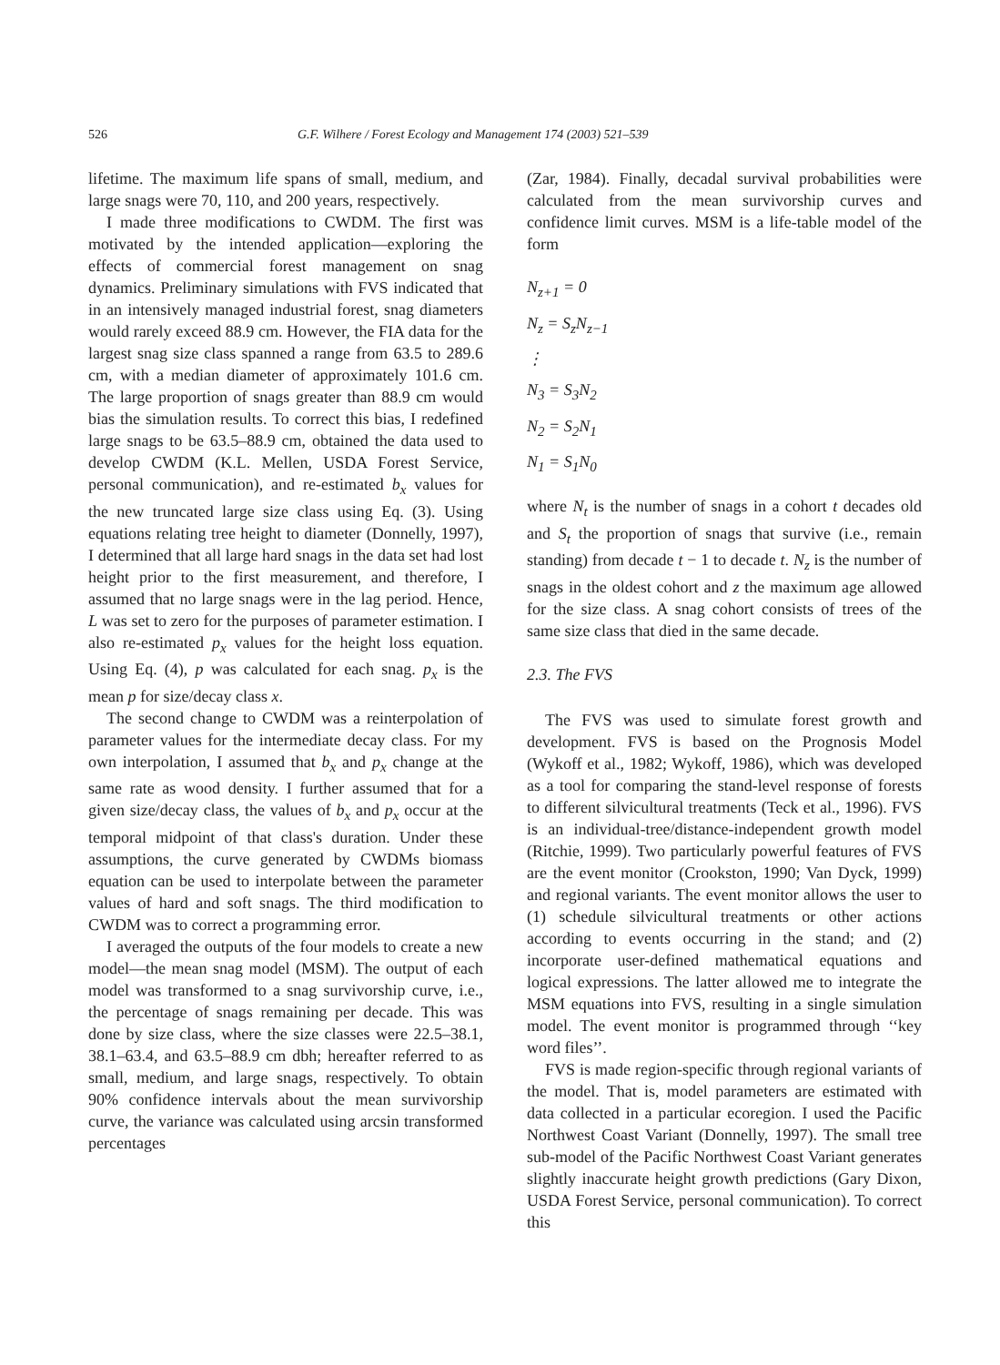526 G.F. Wilhere / Forest Ecology and Management 174 (2003) 521–539
lifetime. The maximum life spans of small, medium, and large snags were 70, 110, and 200 years, respectively.
I made three modifications to CWDM. The first was motivated by the intended application—exploring the effects of commercial forest management on snag dynamics. Preliminary simulations with FVS indicated that in an intensively managed industrial forest, snag diameters would rarely exceed 88.9 cm. However, the FIA data for the largest snag size class spanned a range from 63.5 to 289.6 cm, with a median diameter of approximately 101.6 cm. The large proportion of snags greater than 88.9 cm would bias the simulation results. To correct this bias, I redefined large snags to be 63.5–88.9 cm, obtained the data used to develop CWDM (K.L. Mellen, USDA Forest Service, personal communication), and re-estimated b<sub>x</sub> values for the new truncated large size class using Eq. (3). Using equations relating tree height to diameter (Donnelly, 1997), I determined that all large hard snags in the data set had lost height prior to the first measurement, and therefore, I assumed that no large snags were in the lag period. Hence, L was set to zero for the purposes of parameter estimation. I also re-estimated p<sub>x</sub> values for the height loss equation. Using Eq. (4), p was calculated for each snag. p<sub>x</sub> is the mean p for size/decay class x.
The second change to CWDM was a reinterpolation of parameter values for the intermediate decay class. For my own interpolation, I assumed that b<sub>x</sub> and p<sub>x</sub> change at the same rate as wood density. I further assumed that for a given size/decay class, the values of b<sub>x</sub> and p<sub>x</sub> occur at the temporal midpoint of that class's duration. Under these assumptions, the curve generated by CWDMs biomass equation can be used to interpolate between the parameter values of hard and soft snags. The third modification to CWDM was to correct a programming error.
I averaged the outputs of the four models to create a new model—the mean snag model (MSM). The output of each model was transformed to a snag survivorship curve, i.e., the percentage of snags remaining per decade. This was done by size class, where the size classes were 22.5–38.1, 38.1–63.4, and 63.5–88.9 cm dbh; hereafter referred to as small, medium, and large snags, respectively. To obtain 90% confidence intervals about the mean survivorship curve, the variance was calculated using arcsin transformed percentages
(Zar, 1984). Finally, decadal survival probabilities were calculated from the mean survivorship curves and confidence limit curves. MSM is a life-table model of the form
N<sub>z+1</sub> = 0
N<sub>z</sub> = S<sub>z</sub>N<sub>z−1</sub>
⋮
N<sub>3</sub> = S<sub>3</sub>N<sub>2</sub>
N<sub>2</sub> = S<sub>2</sub>N<sub>1</sub>
N<sub>1</sub> = S<sub>1</sub>N<sub>0</sub>
where N<sub>t</sub> is the number of snags in a cohort t decades old and S<sub>t</sub> the proportion of snags that survive (i.e., remain standing) from decade t − 1 to decade t. N<sub>z</sub> is the number of snags in the oldest cohort and z the maximum age allowed for the size class. A snag cohort consists of trees of the same size class that died in the same decade.
2.3. The FVS
The FVS was used to simulate forest growth and development. FVS is based on the Prognosis Model (Wykoff et al., 1982; Wykoff, 1986), which was developed as a tool for comparing the stand-level response of forests to different silvicultural treatments (Teck et al., 1996). FVS is an individual-tree/distance-independent growth model (Ritchie, 1999). Two particularly powerful features of FVS are the event monitor (Crookston, 1990; Van Dyck, 1999) and regional variants. The event monitor allows the user to (1) schedule silvicultural treatments or other actions according to events occurring in the stand; and (2) incorporate user-defined mathematical equations and logical expressions. The latter allowed me to integrate the MSM equations into FVS, resulting in a single simulation model. The event monitor is programmed through ‘‘key word files’’.
FVS is made region-specific through regional variants of the model. That is, model parameters are estimated with data collected in a particular ecoregion. I used the Pacific Northwest Coast Variant (Donnelly, 1997). The small tree sub-model of the Pacific Northwest Coast Variant generates slightly inaccurate height growth predictions (Gary Dixon, USDA Forest Service, personal communication). To correct this